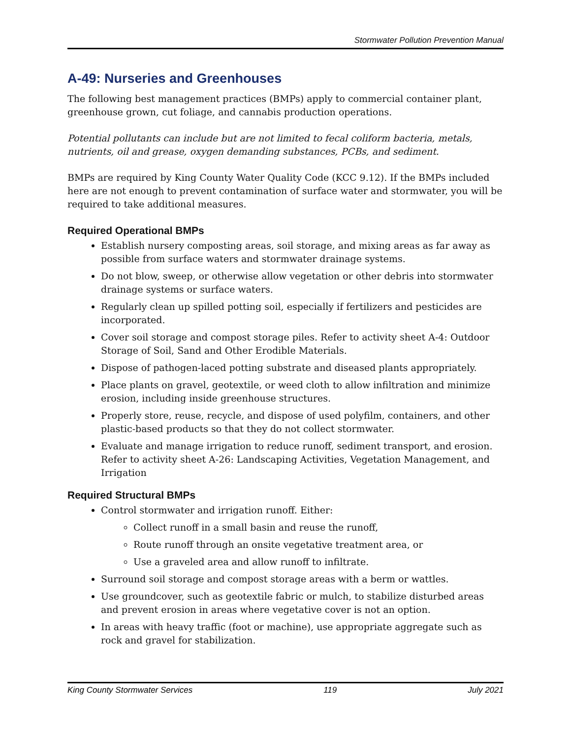Stormwater Pollution Prevention Manual
A-49: Nurseries and Greenhouses
The following best management practices (BMPs) apply to commercial container plant, greenhouse grown, cut foliage, and cannabis production operations.
Potential pollutants can include but are not limited to fecal coliform bacteria, metals, nutrients, oil and grease, oxygen demanding substances, PCBs, and sediment.
BMPs are required by King County Water Quality Code (KCC 9.12). If the BMPs included here are not enough to prevent contamination of surface water and stormwater, you will be required to take additional measures.
Required Operational BMPs
Establish nursery composting areas, soil storage, and mixing areas as far away as possible from surface waters and stormwater drainage systems.
Do not blow, sweep, or otherwise allow vegetation or other debris into stormwater drainage systems or surface waters.
Regularly clean up spilled potting soil, especially if fertilizers and pesticides are incorporated.
Cover soil storage and compost storage piles. Refer to activity sheet A-4: Outdoor Storage of Soil, Sand and Other Erodible Materials.
Dispose of pathogen-laced potting substrate and diseased plants appropriately.
Place plants on gravel, geotextile, or weed cloth to allow infiltration and minimize erosion, including inside greenhouse structures.
Properly store, reuse, recycle, and dispose of used polyfilm, containers, and other plastic-based products so that they do not collect stormwater.
Evaluate and manage irrigation to reduce runoff, sediment transport, and erosion. Refer to activity sheet A-26: Landscaping Activities, Vegetation Management, and Irrigation
Required Structural BMPs
Control stormwater and irrigation runoff. Either:
Collect runoff in a small basin and reuse the runoff,
Route runoff through an onsite vegetative treatment area, or
Use a graveled area and allow runoff to infiltrate.
Surround soil storage and compost storage areas with a berm or wattles.
Use groundcover, such as geotextile fabric or mulch, to stabilize disturbed areas and prevent erosion in areas where vegetative cover is not an option.
In areas with heavy traffic (foot or machine), use appropriate aggregate such as rock and gravel for stabilization.
King County Stormwater Services 119 July 2021